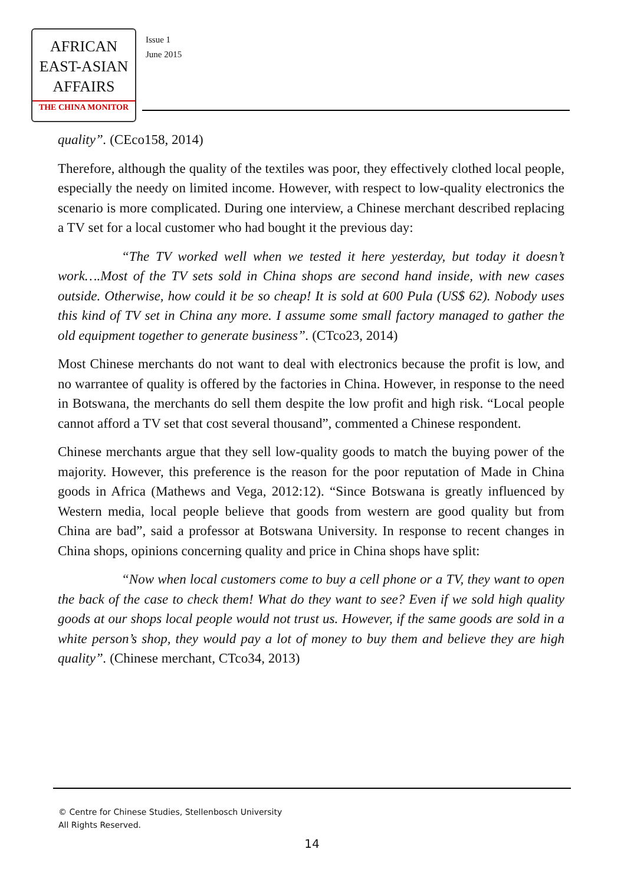AFRICAN
EAST-ASIAN
AFFAIRS
THE CHINA MONITOR
Issue 1
June 2015
quality”. (CEco158, 2014)
Therefore, although the quality of the textiles was poor, they effectively clothed local people, especially the needy on limited income. However, with respect to low-quality electronics the scenario is more complicated. During one interview, a Chinese merchant described replacing a TV set for a local customer who had bought it the previous day:
“The TV worked well when we tested it here yesterday, but today it doesn’t work….Most of the TV sets sold in China shops are second hand inside, with new cases outside. Otherwise, how could it be so cheap! It is sold at 600 Pula (US$ 62). Nobody uses this kind of TV set in China any more. I assume some small factory managed to gather the old equipment together to generate business”. (CTco23, 2014)
Most Chinese merchants do not want to deal with electronics because the profit is low, and no warrantee of quality is offered by the factories in China. However, in response to the need in Botswana, the merchants do sell them despite the low profit and high risk. “Local people cannot afford a TV set that cost several thousand”, commented a Chinese respondent.
Chinese merchants argue that they sell low-quality goods to match the buying power of the majority. However, this preference is the reason for the poor reputation of Made in China goods in Africa (Mathews and Vega, 2012:12). “Since Botswana is greatly influenced by Western media, local people believe that goods from western are good quality but from China are bad”, said a professor at Botswana University. In response to recent changes in China shops, opinions concerning quality and price in China shops have split:
“Now when local customers come to buy a cell phone or a TV, they want to open the back of the case to check them! What do they want to see? Even if we sold high quality goods at our shops local people would not trust us. However, if the same goods are sold in a white person’s shop, they would pay a lot of money to buy them and believe they are high quality”. (Chinese merchant, CTco34, 2013)
© Centre for Chinese Studies, Stellenbosch University
All Rights Reserved.
14